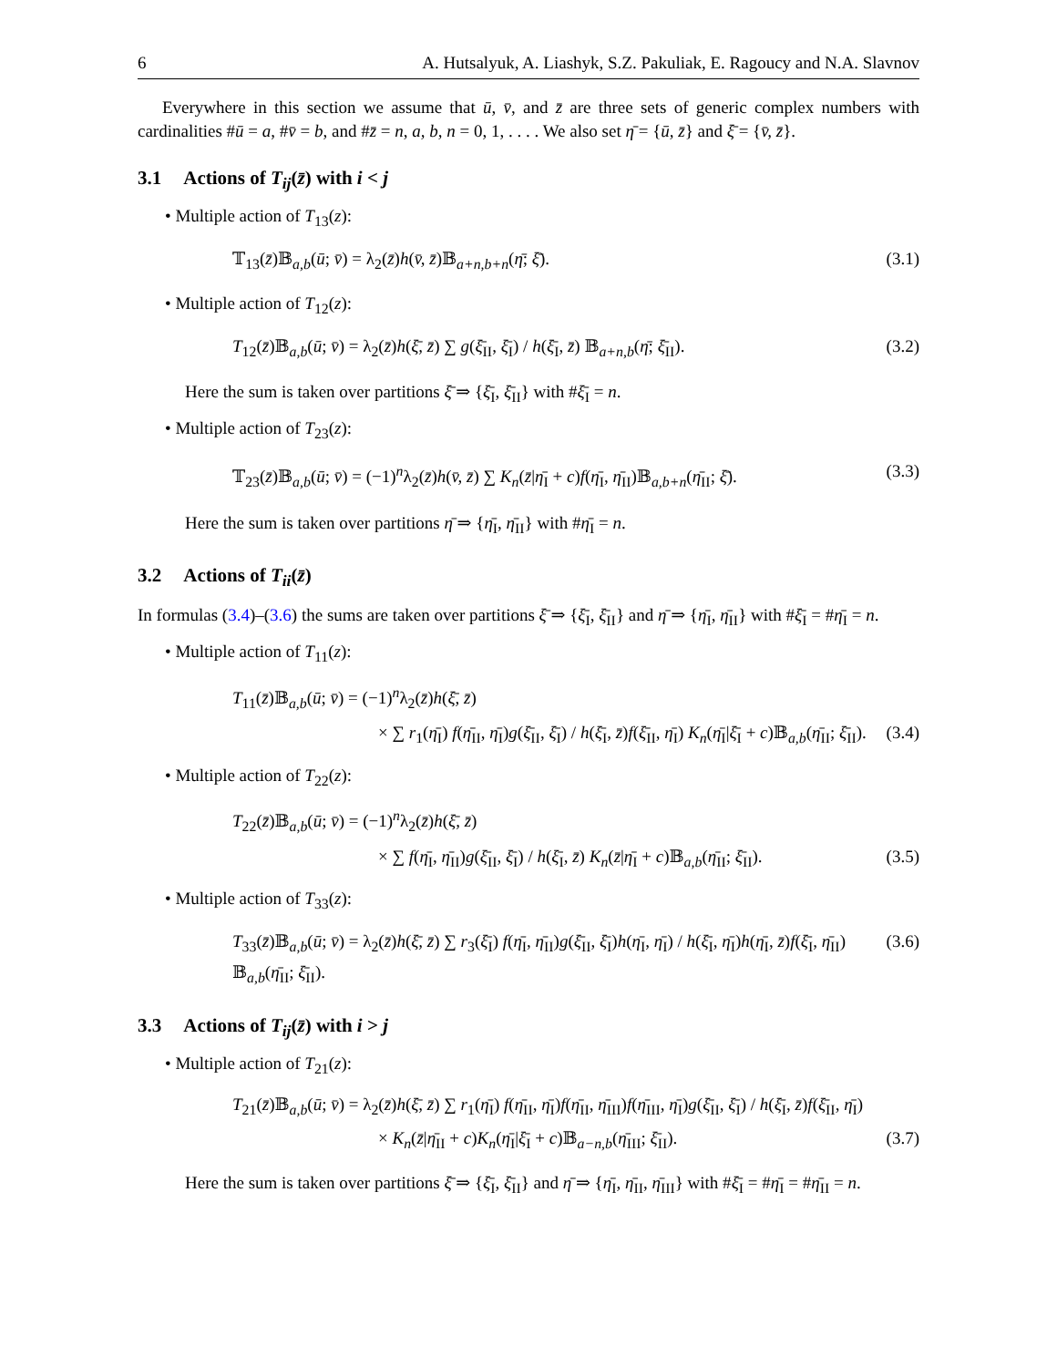6 A. Hutsalyuk, A. Liashyk, S.Z. Pakuliak, E. Ragoucy and N.A. Slavnov
Everywhere in this section we assume that ū, v̄, and z̄ are three sets of generic complex numbers with cardinalities #ū = a, #v̄ = b, and #z̄ = n, a, b, n = 0, 1, . . . . We also set η̄ = {ū, z̄} and ξ̄ = {v̄, z̄}.
3.1 Actions of T<sub>ij</sub>(z̄) with i < j
• Multiple action of T<sub>13</sub>(z):
𝕋<sub>13</sub>(z̄)𝔹<sub>a,b</sub>(ū; v̄) = λ<sub>2</sub>(z̄)h(v̄, z̄)𝔹<sub>a+n,b+n</sub>(η̄; ξ̄). (3.1)
• Multiple action of T<sub>12</sub>(z):
T<sub>12</sub>(z̄)𝔹<sub>a,b</sub>(ū; v̄) = λ<sub>2</sub>(z̄)h(ξ̄, z̄) ∑ g(ξ̄<sub>II</sub>, ξ̄<sub>I</sub>) / h(ξ̄<sub>I</sub>, z̄) 𝔹<sub>a+n,b</sub>(η̄; ξ̄<sub>II</sub>). (3.2)
Here the sum is taken over partitions ξ̄ ⇒ {ξ̄<sub>I</sub>, ξ̄<sub>II</sub>} with #ξ̄<sub>I</sub> = n.
• Multiple action of T<sub>23</sub>(z):
𝕋<sub>23</sub>(z̄)𝔹<sub>a,b</sub>(ū; v̄) = (−1)<sup>n</sup>λ<sub>2</sub>(z̄)h(v̄, z̄) ∑ K<sub>n</sub>(z̄|η̄<sub>I</sub> + c)f(η̄<sub>I</sub>, η̄<sub>II</sub>)𝔹<sub>a,b+n</sub>(η̄<sub>II</sub>; ξ̄). (3.3)
Here the sum is taken over partitions η̄ ⇒ {η̄<sub>I</sub>, η̄<sub>II</sub>} with #η̄<sub>I</sub> = n.
3.2 Actions of T<sub>ii</sub>(z̄)
In formulas (3.4)–(3.6) the sums are taken over partitions ξ̄ ⇒ {ξ̄<sub>I</sub>, ξ̄<sub>II</sub>} and η̄ ⇒ {η̄<sub>I</sub>, η̄<sub>II</sub>} with #ξ̄<sub>I</sub> = #η̄<sub>I</sub> = n.
• Multiple action of T<sub>11</sub>(z):
T<sub>11</sub>(z̄)𝔹<sub>a,b</sub>(ū; v̄) = (−1)<sup>n</sup>λ<sub>2</sub>(z̄)h(ξ̄, z̄)
× ∑ r<sub>1</sub>(η̄<sub>I</sub>) f(η̄<sub>II</sub>, η̄<sub>I</sub>)g(ξ̄<sub>II</sub>, ξ̄<sub>I</sub>) / h(ξ̄<sub>I</sub>, z̄)f(ξ̄<sub>II</sub>, η̄<sub>I</sub>) K<sub>n</sub>(η̄<sub>I</sub>|ξ̄<sub>I</sub> + c)𝔹<sub>a,b</sub>(η̄<sub>II</sub>; ξ̄<sub>II</sub>). (3.4)
• Multiple action of T<sub>22</sub>(z):
T<sub>22</sub>(z̄)𝔹<sub>a,b</sub>(ū; v̄) = (−1)<sup>n</sup>λ<sub>2</sub>(z̄)h(ξ̄, z̄)
× ∑ f(η̄<sub>I</sub>, η̄<sub>II</sub>)g(ξ̄<sub>II</sub>, ξ̄<sub>I</sub>) / h(ξ̄<sub>I</sub>, z̄) K<sub>n</sub>(z̄|η̄<sub>I</sub> + c)𝔹<sub>a,b</sub>(η̄<sub>II</sub>; ξ̄<sub>II</sub>). (3.5)
• Multiple action of T<sub>33</sub>(z):
T<sub>33</sub>(z̄)𝔹<sub>a,b</sub>(ū; v̄) = λ<sub>2</sub>(z̄)h(ξ̄, z̄) ∑ r<sub>3</sub>(ξ̄<sub>I</sub>) f(η̄<sub>I</sub>, η̄<sub>II</sub>)g(ξ̄<sub>II</sub>, ξ̄<sub>I</sub>)h(η̄<sub>I</sub>, η̄<sub>I</sub>) / h(ξ̄<sub>I</sub>, η̄<sub>I</sub>)h(η̄<sub>I</sub>, z̄)f(ξ̄<sub>I</sub>, η̄<sub>II</sub>) 𝔹<sub>a,b</sub>(η̄<sub>II</sub>; ξ̄<sub>II</sub>). (3.6)
3.3 Actions of T<sub>ij</sub>(z̄) with i > j
• Multiple action of T<sub>21</sub>(z):
T<sub>21</sub>(z̄)𝔹<sub>a,b</sub>(ū; v̄) = λ<sub>2</sub>(z̄)h(ξ̄, z̄) ∑ r<sub>1</sub>(η̄<sub>I</sub>) f(η̄<sub>II</sub>, η̄<sub>I</sub>)f(η̄<sub>II</sub>, η̄<sub>III</sub>)f(η̄<sub>III</sub>, η̄<sub>I</sub>)g(ξ̄<sub>II</sub>, ξ̄<sub>I</sub>) / h(ξ̄<sub>I</sub>, z̄)f(ξ̄<sub>II</sub>, η̄<sub>I</sub>)
× K<sub>n</sub>(z̄|η̄<sub>II</sub> + c)K<sub>n</sub>(η̄<sub>I</sub>|ξ̄<sub>I</sub> + c)𝔹<sub>a−n,b</sub>(η̄<sub>III</sub>; ξ̄<sub>II</sub>). (3.7)
Here the sum is taken over partitions ξ̄ ⇒ {ξ̄<sub>I</sub>, ξ̄<sub>II</sub>} and η̄ ⇒ {η̄<sub>I</sub>, η̄<sub>II</sub>, η̄<sub>III</sub>} with #ξ̄<sub>I</sub> = #η̄<sub>I</sub> = #η̄<sub>II</sub> = n.